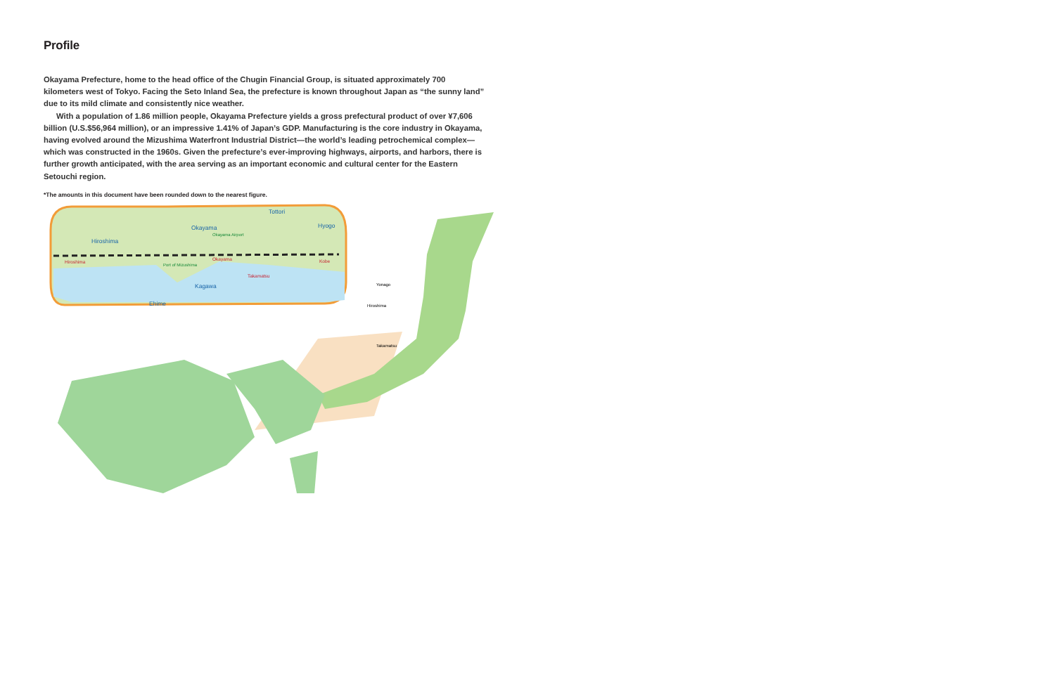Profile
Okayama Prefecture, home to the head office of the Chugin Financial Group, is situated approximately 700 kilometers west of Tokyo. Facing the Seto Inland Sea, the prefecture is known throughout Japan as “the sunny land” due to its mild climate and consistently nice weather.
With a population of 1.86 million people, Okayama Prefecture yields a gross prefectural product of over ¥7,606 billion (U.S.$56,964 million), or an impressive 1.41% of Japan’s GDP. Manufacturing is the core industry in Okayama, having evolved around the Mizushima Waterfront Industrial District—the world’s leading petrochemical complex—which was constructed in the 1960s. Given the prefecture’s ever-improving highways, airports, and harbors, there is further growth anticipated, with the area serving as an important economic and cultural center for the Eastern Setouchi region.
*The amounts in this document have been rounded down to the nearest figure.
Hiroshima
Okayama
Tottori
Hyogo
Okayama Airport
Hiroshima
Port of Mizushima
Okayama
Kobe
Takamatsu
Kagawa
Ehime
Yonago
Hiroshima
Takamatsu